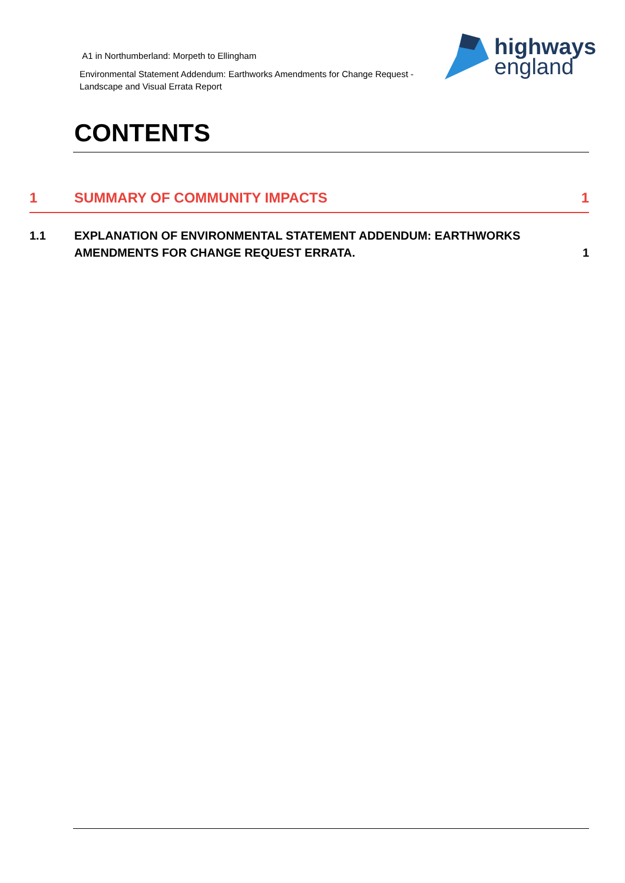A1 in Northumberland: Morpeth to Ellingham
Environmental Statement Addendum: Earthworks Amendments for Change Request -
Landscape and Visual Errata Report
highways
england
CONTENTS
1 SUMMARY OF COMMUNITY IMPACTS 1
1.1 EXPLANATION OF ENVIRONMENTAL STATEMENT ADDENDUM: EARTHWORKS AMENDMENTS FOR CHANGE REQUEST ERRATA.
1